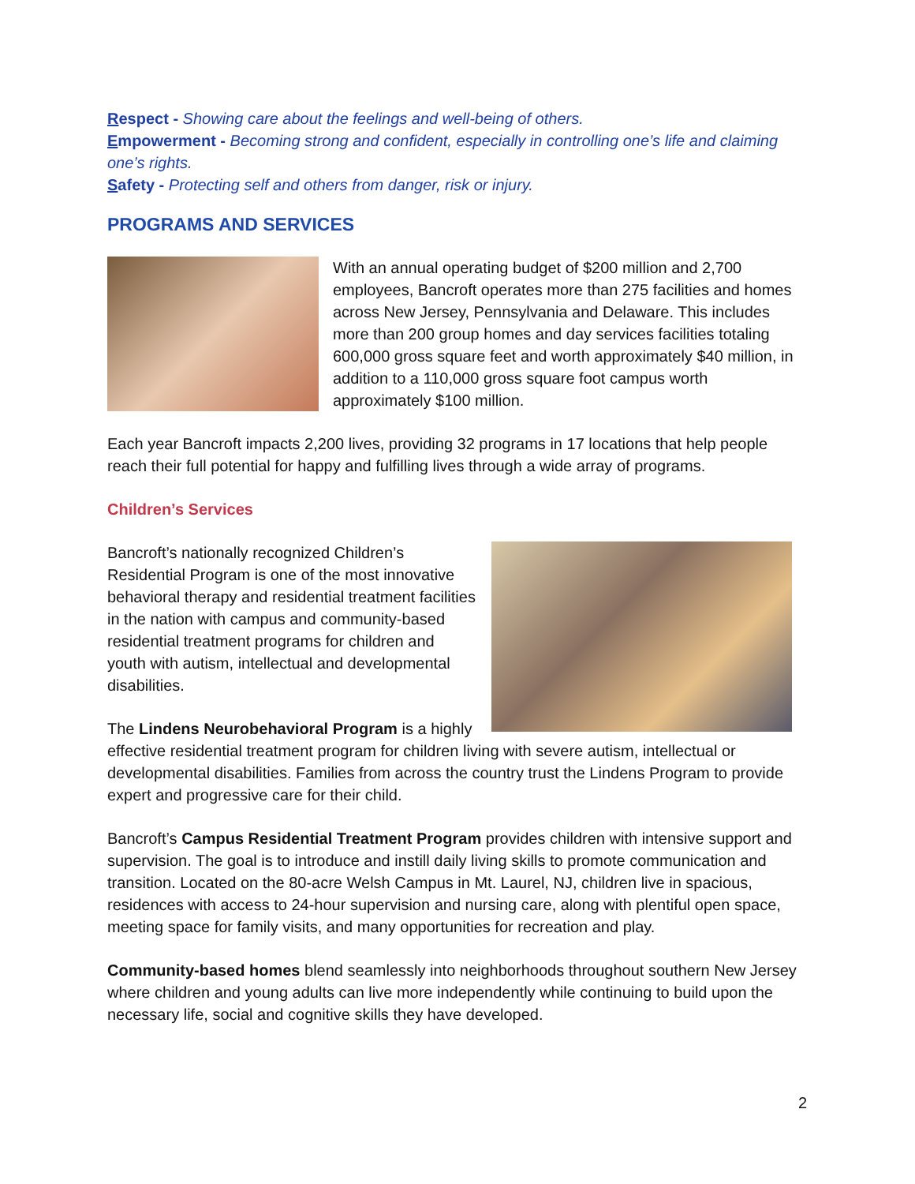Respect - Showing care about the feelings and well-being of others.
Empowerment - Becoming strong and confident, especially in controlling one’s life and claiming one’s rights.
Safety - Protecting self and others from danger, risk or injury.
PROGRAMS AND SERVICES
With an annual operating budget of $200 million and 2,700 employees, Bancroft operates more than 275 facilities and homes across New Jersey, Pennsylvania and Delaware. This includes more than 200 group homes and day services facilities totaling 600,000 gross square feet and worth approximately $40 million, in addition to a 110,000 gross square foot campus worth approximately $100 million.
Each year Bancroft impacts 2,200 lives, providing 32 programs in 17 locations that help people reach their full potential for happy and fulfilling lives through a wide array of programs.
Children’s Services
Bancroft’s nationally recognized Children’s Residential Program is one of the most innovative behavioral therapy and residential treatment facilities in the nation with campus and community-based residential treatment programs for children and youth with autism, intellectual and developmental disabilities.
The Lindens Neurobehavioral Program is a highly effective residential treatment program for children living with severe autism, intellectual or developmental disabilities. Families from across the country trust the Lindens Program to provide expert and progressive care for their child.
Bancroft’s Campus Residential Treatment Program provides children with intensive support and supervision. The goal is to introduce and instill daily living skills to promote communication and transition. Located on the 80-acre Welsh Campus in Mt. Laurel, NJ, children live in spacious, residences with access to 24-hour supervision and nursing care, along with plentiful open space, meeting space for family visits, and many opportunities for recreation and play.
Community-based homes blend seamlessly into neighborhoods throughout southern New Jersey where children and young adults can live more independently while continuing to build upon the necessary life, social and cognitive skills they have developed.
2